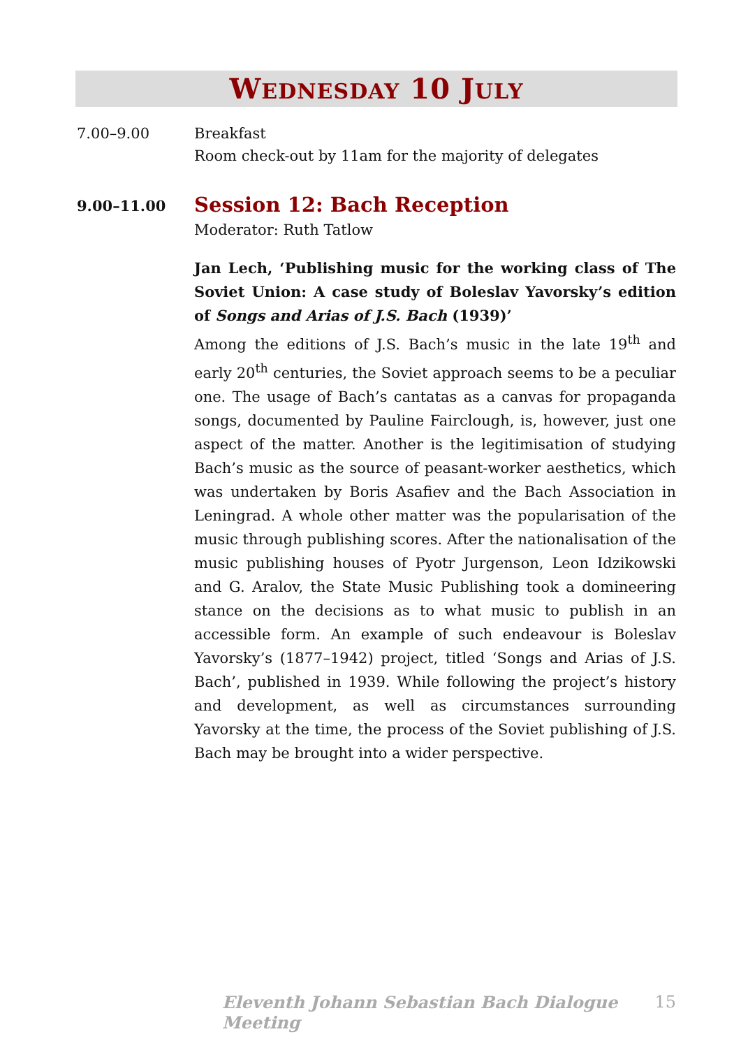WEDNESDAY 10 JULY
7.00–9.00 Breakfast
Room check-out by 11am for the majority of delegates
9.00–11.00
Session 12: Bach Reception
Moderator: Ruth Tatlow
Jan Lech, ‘Publishing music for the working class of The Soviet Union: A case study of Boleslav Yavorsky’s edition of Songs and Arias of J.S. Bach (1939)’
Among the editions of J.S. Bach’s music in the late 19<sup>th</sup> and early 20<sup>th</sup> centuries, the Soviet approach seems to be a peculiar one. The usage of Bach’s cantatas as a canvas for propaganda songs, documented by Pauline Fairclough, is, however, just one aspect of the matter. Another is the legitimisation of studying Bach’s music as the source of peasant-worker aesthetics, which was undertaken by Boris Asafiev and the Bach Association in Leningrad. A whole other matter was the popularisation of the music through publishing scores. After the nationalisation of the music publishing houses of Pyotr Jurgenson, Leon Idzikowski and G. Aralov, the State Music Publishing took a domineering stance on the decisions as to what music to publish in an accessible form. An example of such endeavour is Boleslav Yavorsky’s (1877–1942) project, titled ‘Songs and Arias of J.S. Bach’, published in 1939. While following the project’s history and development, as well as circumstances surrounding Yavorsky at the time, the process of the Soviet publishing of J.S. Bach may be brought into a wider perspective.
Eleventh Johann Sebastian Bach Dialogue Meeting 15